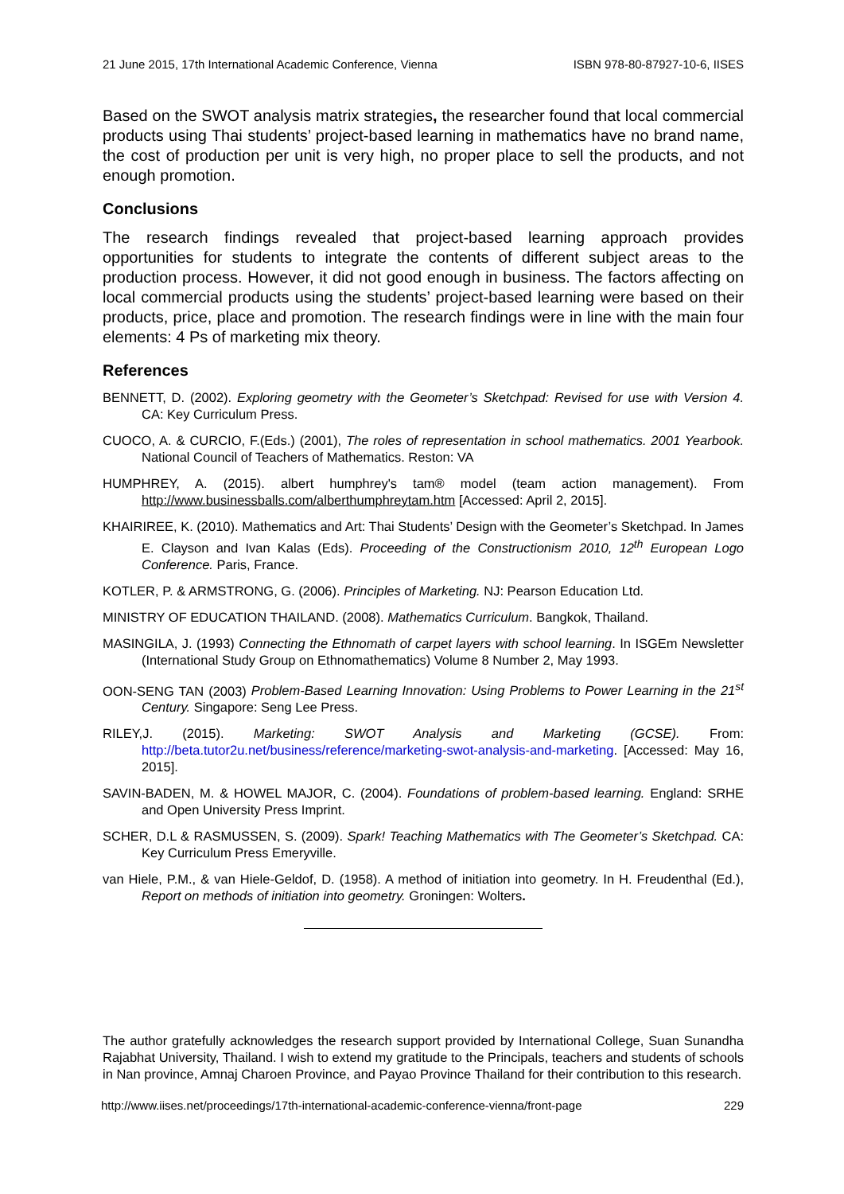21 June 2015, 17th International Academic Conference, Vienna ISBN 978-80-87927-10-6, IISES
Based on the SWOT analysis matrix strategies, the researcher found that local commercial products using Thai students’ project-based learning in mathematics have no brand name, the cost of production per unit is very high, no proper place to sell the products, and not enough promotion.
Conclusions
The research findings revealed that project-based learning approach provides opportunities for students to integrate the contents of different subject areas to the production process. However, it did not good enough in business. The factors affecting on local commercial products using the students’ project-based learning were based on their products, price, place and promotion. The research findings were in line with the main four elements: 4 Ps of marketing mix theory.
References
BENNETT, D. (2002). Exploring geometry with the Geometer’s Sketchpad: Revised for use with Version 4. CA: Key Curriculum Press.
CUOCO, A. & CURCIO, F.(Eds.) (2001), The roles of representation in school mathematics. 2001 Yearbook. National Council of Teachers of Mathematics. Reston: VA
HUMPHREY, A. (2015). albert humphrey's tam® model (team action management). From http://www.businessballs.com/alberthumphreytam.htm [Accessed: April 2, 2015].
KHAIRIREE, K. (2010). Mathematics and Art: Thai Students’ Design with the Geometer’s Sketchpad. In James E. Clayson and Ivan Kalas (Eds). Proceeding of the Constructionism 2010, 12<sup>th</sup> European Logo Conference. Paris, France.
KOTLER, P. & ARMSTRONG, G. (2006). Principles of Marketing. NJ: Pearson Education Ltd.
MINISTRY OF EDUCATION THAILAND. (2008). Mathematics Curriculum. Bangkok, Thailand.
MASINGILA, J. (1993) Connecting the Ethnomath of carpet layers with school learning. In ISGEm Newsletter (International Study Group on Ethnomathematics) Volume 8 Number 2, May 1993.
OON-SENG TAN (2003) Problem-Based Learning Innovation: Using Problems to Power Learning in the 21<sup>st</sup> Century. Singapore: Seng Lee Press.
RILEY,J. (2015). Marketing: SWOT Analysis and Marketing (GCSE). From: http://beta.tutor2u.net/business/reference/marketing-swot-analysis-and-marketing. [Accessed: May 16, 2015].
SAVIN-BADEN, M. & HOWEL MAJOR, C. (2004). Foundations of problem-based learning. England: SRHE and Open University Press Imprint.
SCHER, D.L & RASMUSSEN, S. (2009). Spark! Teaching Mathematics with The Geometer’s Sketchpad. CA: Key Curriculum Press Emeryville.
van Hiele, P.M., & van Hiele-Geldof, D. (1958). A method of initiation into geometry. In H. Freudenthal (Ed.), Report on methods of initiation into geometry. Groningen: Wolters.
The author gratefully acknowledges the research support provided by International College, Suan Sunandha Rajabhat University, Thailand. I wish to extend my gratitude to the Principals, teachers and students of schools in Nan province, Amnaj Charoen Province, and Payao Province Thailand for their contribution to this research.
http://www.iises.net/proceedings/17th-international-academic-conference-vienna/front-page 229